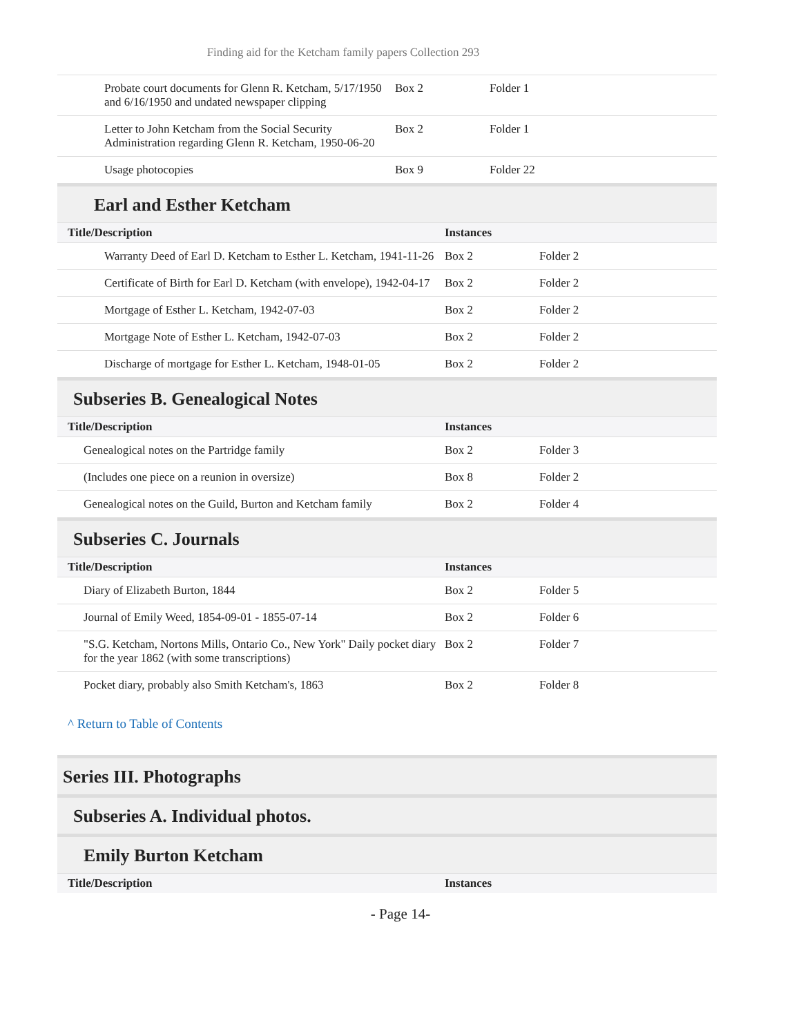Finding aid for the Ketcham family papers Collection 293
| Probate court documents for Glenn R. Ketcham, 5/17/1950 and 6/16/1950 and undated newspaper clipping | Box 2 | Folder 1 |
| Letter to John Ketcham from the Social Security Administration regarding Glenn R. Ketcham, 1950-06-20 | Box 2 | Folder 1 |
| Usage photocopies | Box 9 | Folder 22 |
Earl and Esther Ketcham
| Title/Description | Instances | |
| --- | --- | --- |
| Warranty Deed of Earl D. Ketcham to Esther L. Ketcham, 1941-11-26 | Box 2 | Folder 2 |
| Certificate of Birth for Earl D. Ketcham (with envelope), 1942-04-17 | Box 2 | Folder 2 |
| Mortgage of Esther L. Ketcham, 1942-07-03 | Box 2 | Folder 2 |
| Mortgage Note of Esther L. Ketcham, 1942-07-03 | Box 2 | Folder 2 |
| Discharge of mortgage for Esther L. Ketcham, 1948-01-05 | Box 2 | Folder 2 |
Subseries B. Genealogical Notes
| Title/Description | Instances | |
| --- | --- | --- |
| Genealogical notes on the Partridge family | Box 2 | Folder 3 |
| (Includes one piece on a reunion in oversize) | Box 8 | Folder 2 |
| Genealogical notes on the Guild, Burton and Ketcham family | Box 2 | Folder 4 |
Subseries C. Journals
| Title/Description | Instances | |
| --- | --- | --- |
| Diary of Elizabeth Burton, 1844 | Box 2 | Folder 5 |
| Journal of Emily Weed, 1854-09-01 - 1855-07-14 | Box 2 | Folder 6 |
| "S.G. Ketcham, Nortons Mills, Ontario Co., New York" Daily pocket diary for the year 1862 (with some transcriptions) | Box 2 | Folder 7 |
| Pocket diary, probably also Smith Ketcham's, 1863 | Box 2 | Folder 8 |
^ Return to Table of Contents
Series III. Photographs
Subseries A. Individual photos.
Emily Burton Ketcham
| Title/Description | Instances |
| --- | --- |
- Page 14-